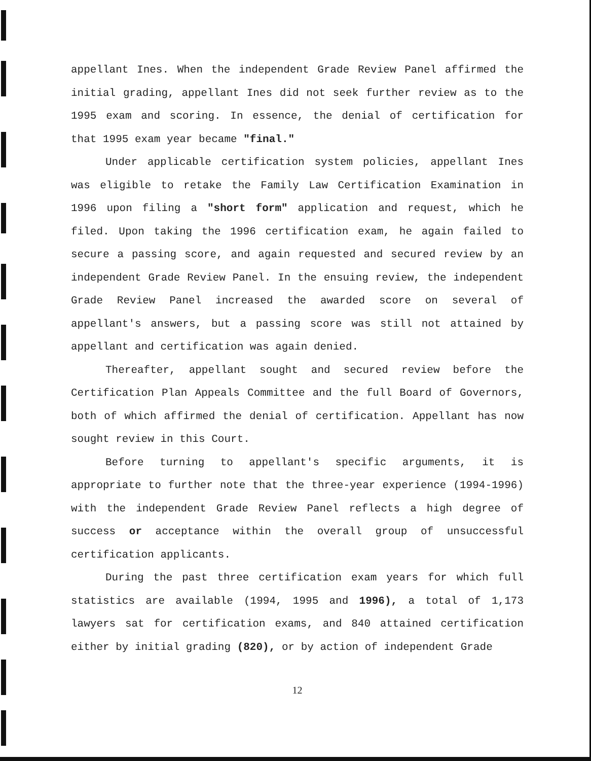appellant Ines. When the independent Grade Review Panel affirmed the initial grading, appellant Ines did not seek further review as to the 1995 exam and scoring. In essence, the denial of certification for that 1995 exam year became "final."
Under applicable certification system policies, appellant Ines was eligible to retake the Family Law Certification Examination in 1996 upon filing a "short form" application and request, which he filed. Upon taking the 1996 certification exam, he again failed to secure a passing score, and again requested and secured review by an independent Grade Review Panel. In the ensuing review, the independent Grade Review Panel increased the awarded score on several of appellant's answers, but a passing score was still not attained by appellant and certification was again denied.
Thereafter, appellant sought and secured review before the Certification Plan Appeals Committee and the full Board of Governors, both of which affirmed the denial of certification. Appellant has now sought review in this Court.
Before turning to appellant's specific arguments, it is appropriate to further note that the three-year experience (1994-1996) with the independent Grade Review Panel reflects a high degree of success or acceptance within the overall group of unsuccessful certification applicants.
During the past three certification exam years for which full statistics are available (1994, 1995 and 1996), a total of 1,173 lawyers sat for certification exams, and 840 attained certification either by initial grading (820), or by action of independent Grade
12